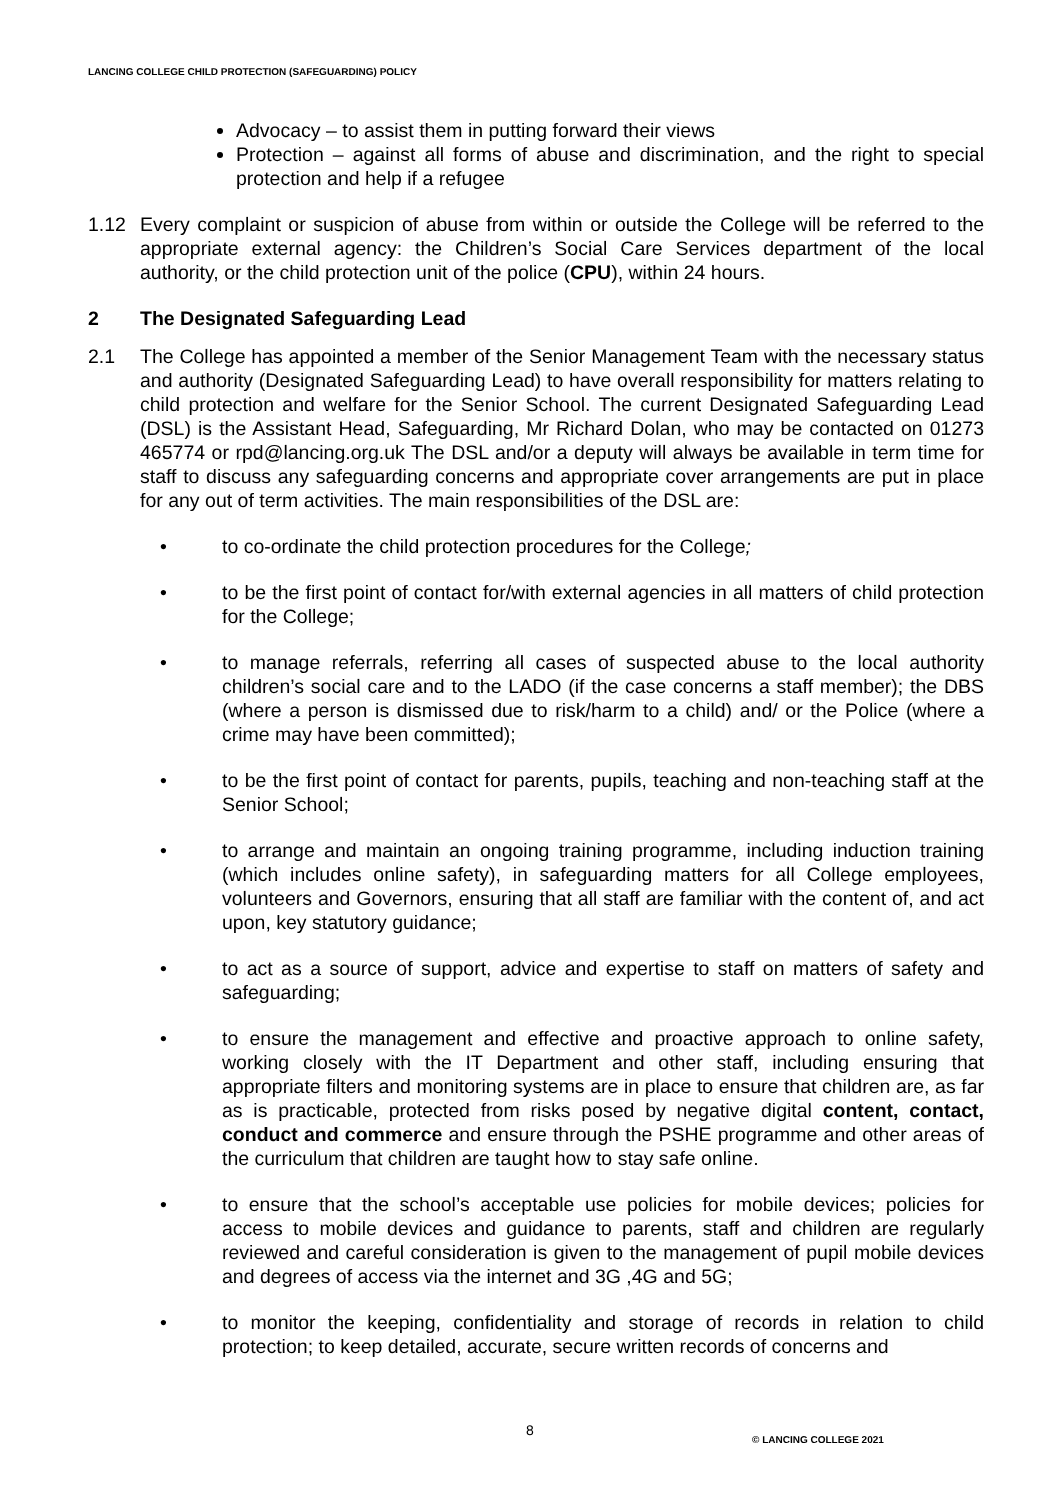LANCING COLLEGE CHILD PROTECTION (SAFEGUARDING) POLICY
Advocacy – to assist them in putting forward their views
Protection – against all forms of abuse and discrimination, and the right to special protection and help if a refugee
1.12 Every complaint or suspicion of abuse from within or outside the College will be referred to the appropriate external agency: the Children’s Social Care Services department of the local authority, or the child protection unit of the police (CPU), within 24 hours.
2 The Designated Safeguarding Lead
2.1 The College has appointed a member of the Senior Management Team with the necessary status and authority (Designated Safeguarding Lead) to have overall responsibility for matters relating to child protection and welfare for the Senior School. The current Designated Safeguarding Lead (DSL) is the Assistant Head, Safeguarding, Mr Richard Dolan, who may be contacted on 01273 465774 or rpd@lancing.org.uk The DSL and/or a deputy will always be available in term time for staff to discuss any safeguarding concerns and appropriate cover arrangements are put in place for any out of term activities. The main responsibilities of the DSL are:
• to co-ordinate the child protection procedures for the College;
• to be the first point of contact for/with external agencies in all matters of child protection for the College;
• to manage referrals, referring all cases of suspected abuse to the local authority children’s social care and to the LADO (if the case concerns a staff member); the DBS (where a person is dismissed due to risk/harm to a child) and/ or the Police (where a crime may have been committed);
• to be the first point of contact for parents, pupils, teaching and non-teaching staff at the Senior School;
• to arrange and maintain an ongoing training programme, including induction training (which includes online safety), in safeguarding matters for all College employees, volunteers and Governors, ensuring that all staff are familiar with the content of, and act upon, key statutory guidance;
• to act as a source of support, advice and expertise to staff on matters of safety and safeguarding;
• to ensure the management and effective and proactive approach to online safety, working closely with the IT Department and other staff, including ensuring that appropriate filters and monitoring systems are in place to ensure that children are, as far as is practicable, protected from risks posed by negative digital content, contact, conduct and commerce and ensure through the PSHE programme and other areas of the curriculum that children are taught how to stay safe online.
• to ensure that the school’s acceptable use policies for mobile devices; policies for access to mobile devices and guidance to parents, staff and children are regularly reviewed and careful consideration is given to the management of pupil mobile devices and degrees of access via the internet and 3G ,4G and 5G;
• to monitor the keeping, confidentiality and storage of records in relation to child protection; to keep detailed, accurate, secure written records of concerns and
8 © LANCING COLLEGE 2021